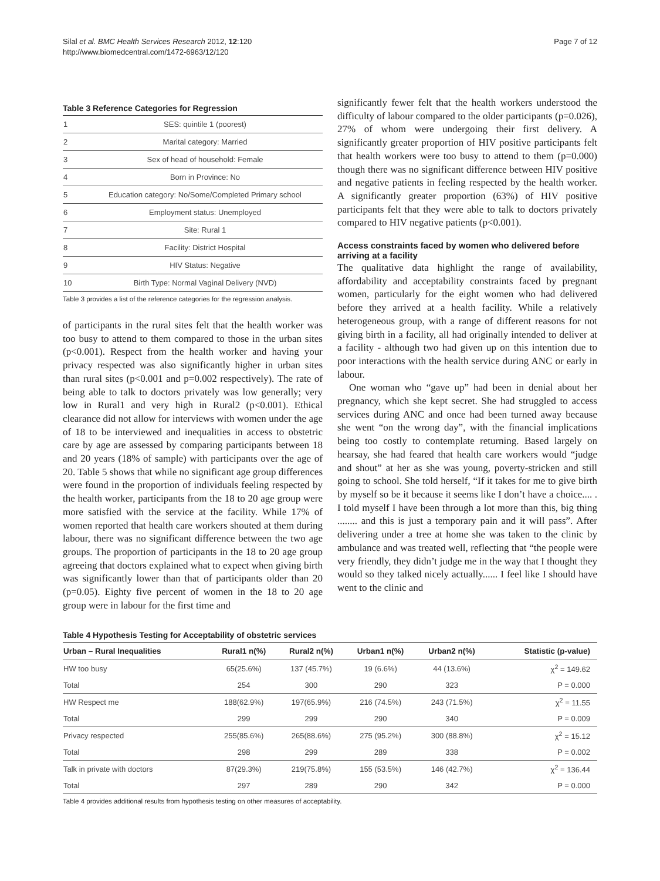Silal et al. BMC Health Services Research 2012, 12:120
http://www.biomedcentral.com/1472-6963/12/120
Page 7 of 12
Table 3 Reference Categories for Regression
| 1 | SES: quintile 1 (poorest) |
| 2 | Marital category: Married |
| 3 | Sex of head of household: Female |
| 4 | Born in Province: No |
| 5 | Education category: No/Some/Completed Primary school |
| 6 | Employment status: Unemployed |
| 7 | Site: Rural 1 |
| 8 | Facility: District Hospital |
| 9 | HIV Status: Negative |
| 10 | Birth Type: Normal Vaginal Delivery (NVD) |
Table 3 provides a list of the reference categories for the regression analysis.
of participants in the rural sites felt that the health worker was too busy to attend to them compared to those in the urban sites (p<0.001). Respect from the health worker and having your privacy respected was also significantly higher in urban sites than rural sites (p<0.001 and p=0.002 respectively). The rate of being able to talk to doctors privately was low generally; very low in Rural1 and very high in Rural2 (p<0.001). Ethical clearance did not allow for interviews with women under the age of 18 to be interviewed and inequalities in access to obstetric care by age are assessed by comparing participants between 18 and 20 years (18% of sample) with participants over the age of 20. Table 5 shows that while no significant age group differences were found in the proportion of individuals feeling respected by the health worker, participants from the 18 to 20 age group were more satisfied with the service at the facility. While 17% of women reported that health care workers shouted at them during labour, there was no significant difference between the two age groups. The proportion of participants in the 18 to 20 age group agreeing that doctors explained what to expect when giving birth was significantly lower than that of participants older than 20 (p=0.05). Eighty five percent of women in the 18 to 20 age group were in labour for the first time and
significantly fewer felt that the health workers understood the difficulty of labour compared to the older participants (p=0.026), 27% of whom were undergoing their first delivery. A significantly greater proportion of HIV positive participants felt that health workers were too busy to attend to them (p=0.000) though there was no significant difference between HIV positive and negative patients in feeling respected by the health worker. A significantly greater proportion (63%) of HIV positive participants felt that they were able to talk to doctors privately compared to HIV negative patients (p<0.001).
Access constraints faced by women who delivered before arriving at a facility
The qualitative data highlight the range of availability, affordability and acceptability constraints faced by pregnant women, particularly for the eight women who had delivered before they arrived at a health facility. While a relatively heterogeneous group, with a range of different reasons for not giving birth in a facility, all had originally intended to deliver at a facility - although two had given up on this intention due to poor interactions with the health service during ANC or early in labour.
One woman who “gave up” had been in denial about her pregnancy, which she kept secret. She had struggled to access services during ANC and once had been turned away because she went “on the wrong day”, with the financial implications being too costly to contemplate returning. Based largely on hearsay, she had feared that health care workers would “judge and shout” at her as she was young, poverty-stricken and still going to school. She told herself, “If it takes for me to give birth by myself so be it because it seems like I don’t have a choice.... . I told myself I have been through a lot more than this, big thing ........ and this is just a temporary pain and it will pass”. After delivering under a tree at home she was taken to the clinic by ambulance and was treated well, reflecting that “the people were very friendly, they didn’t judge me in the way that I thought they would so they talked nicely actually...... I feel like I should have went to the clinic and
Table 4 Hypothesis Testing for Acceptability of obstetric services
| Urban – Rural Inequalities | Rural1 n(%) | Rural2 n(%) | Urban1 n(%) | Urban2 n(%) | Statistic (p-value) |
| --- | --- | --- | --- | --- | --- |
| HW too busy | 65(25.6%) | 137 (45.7%) | 19 (6.6%) | 44 (13.6%) | χ<sup>2</sup> = 149.62 |
| Total | 254 | 300 | 290 | 323 | P = 0.000 |
| HW Respect me | 188(62.9%) | 197(65.9%) | 216 (74.5%) | 243 (71.5%) | χ<sup>2</sup> = 11.55 |
| Total | 299 | 299 | 290 | 340 | P = 0.009 |
| Privacy respected | 255(85.6%) | 265(88.6%) | 275 (95.2%) | 300 (88.8%) | χ<sup>2</sup> = 15.12 |
| Total | 298 | 299 | 289 | 338 | P = 0.002 |
| Talk in private with doctors | 87(29.3%) | 219(75.8%) | 155 (53.5%) | 146 (42.7%) | χ<sup>2</sup> = 136.44 |
| Total | 297 | 289 | 290 | 342 | P = 0.000 |
Table 4 provides additional results from hypothesis testing on other measures of acceptability.